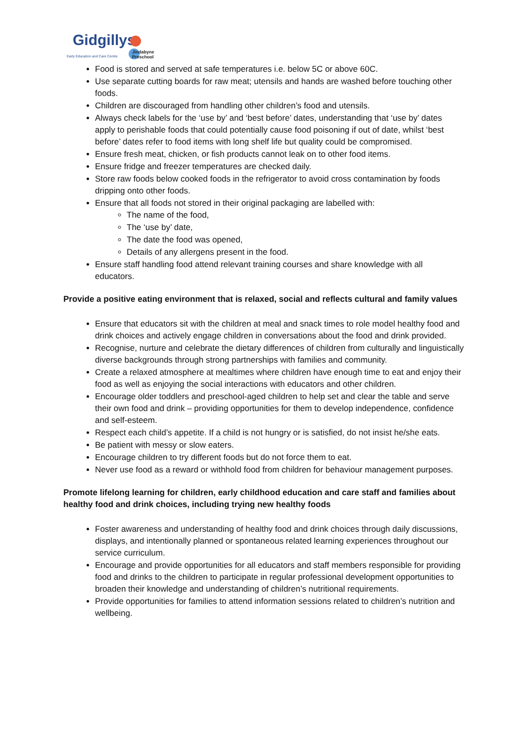Gidgillys
Early Education and Care Centre
Jindabyne
Preschool
Food is stored and served at safe temperatures i.e. below 5C or above 60C.
Use separate cutting boards for raw meat; utensils and hands are washed before touching other foods.
Children are discouraged from handling other children’s food and utensils.
Always check labels for the ‘use by’ and ‘best before’ dates, understanding that ‘use by’ dates apply to perishable foods that could potentially cause food poisoning if out of date, whilst ‘best before’ dates refer to food items with long shelf life but quality could be compromised.
Ensure fresh meat, chicken, or fish products cannot leak on to other food items.
Ensure fridge and freezer temperatures are checked daily.
Store raw foods below cooked foods in the refrigerator to avoid cross contamination by foods dripping onto other foods.
Ensure that all foods not stored in their original packaging are labelled with:
The name of the food,
The ‘use by’ date,
The date the food was opened,
Details of any allergens present in the food.
Ensure staff handling food attend relevant training courses and share knowledge with all educators.
Provide a positive eating environment that is relaxed, social and reflects cultural and family values
Ensure that educators sit with the children at meal and snack times to role model healthy food and drink choices and actively engage children in conversations about the food and drink provided.
Recognise, nurture and celebrate the dietary differences of children from culturally and linguistically diverse backgrounds through strong partnerships with families and community.
Create a relaxed atmosphere at mealtimes where children have enough time to eat and enjoy their food as well as enjoying the social interactions with educators and other children.
Encourage older toddlers and preschool-aged children to help set and clear the table and serve their own food and drink – providing opportunities for them to develop independence, confidence and self-esteem.
Respect each child’s appetite. If a child is not hungry or is satisfied, do not insist he/she eats.
Be patient with messy or slow eaters.
Encourage children to try different foods but do not force them to eat.
Never use food as a reward or withhold food from children for behaviour management purposes.
Promote lifelong learning for children, early childhood education and care staff and families about healthy food and drink choices, including trying new healthy foods
Foster awareness and understanding of healthy food and drink choices through daily discussions, displays, and intentionally planned or spontaneous related learning experiences throughout our service curriculum.
Encourage and provide opportunities for all educators and staff members responsible for providing food and drinks to the children to participate in regular professional development opportunities to broaden their knowledge and understanding of children’s nutritional requirements.
Provide opportunities for families to attend information sessions related to children’s nutrition and wellbeing.